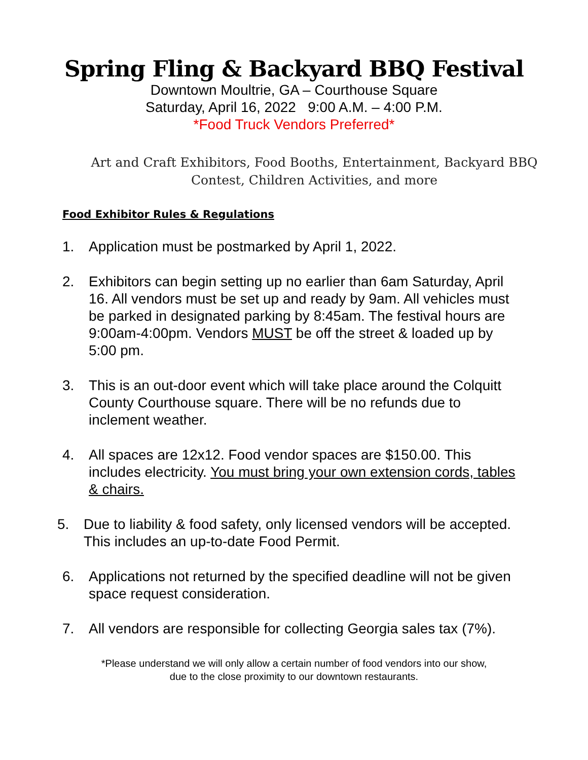Spring Fling & Backyard BBQ Festival
Downtown Moultrie, GA – Courthouse Square
Saturday, April 16, 2022 9:00 A.M. – 4:00 P.M.
*Food Truck Vendors Preferred*
Art and Craft Exhibitors, Food Booths, Entertainment, Backyard BBQ Contest, Children Activities, and more
Food Exhibitor Rules & Regulations
1. Application must be postmarked by April 1, 2022.
2. Exhibitors can begin setting up no earlier than 6am Saturday, April 16. All vendors must be set up and ready by 9am. All vehicles must be parked in designated parking by 8:45am. The festival hours are 9:00am-4:00pm. Vendors MUST be off the street & loaded up by 5:00 pm.
3. This is an out-door event which will take place around the Colquitt County Courthouse square. There will be no refunds due to inclement weather.
4. All spaces are 12x12. Food vendor spaces are $150.00. This includes electricity. You must bring your own extension cords, tables & chairs.
5. Due to liability & food safety, only licensed vendors will be accepted. This includes an up-to-date Food Permit.
6. Applications not returned by the specified deadline will not be given space request consideration.
7. All vendors are responsible for collecting Georgia sales tax (7%).
*Please understand we will only allow a certain number of food vendors into our show,
due to the close proximity to our downtown restaurants.